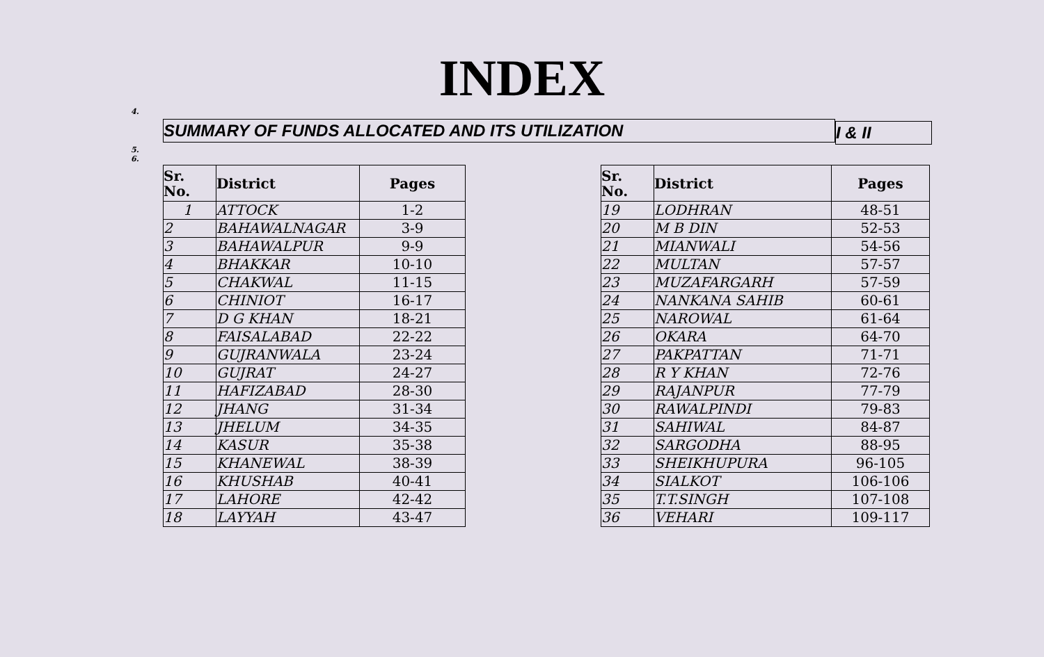INDEX
4.
SUMMARY OF FUNDS ALLOCATED AND ITS UTILIZATION
I & II
5.
6.
| Sr. No. | District | Pages |
| --- | --- | --- |
| 1 | ATTOCK | 1-2 |
| 2 | BAHAWALNAGAR | 3-9 |
| 3 | BAHAWALPUR | 9-9 |
| 4 | BHAKKAR | 10-10 |
| 5 | CHAKWAL | 11-15 |
| 6 | CHINIOT | 16-17 |
| 7 | D G KHAN | 18-21 |
| 8 | FAISALABAD | 22-22 |
| 9 | GUJRANWALA | 23-24 |
| 10 | GUJRAT | 24-27 |
| 11 | HAFIZABAD | 28-30 |
| 12 | JHANG | 31-34 |
| 13 | JHELUM | 34-35 |
| 14 | KASUR | 35-38 |
| 15 | KHANEWAL | 38-39 |
| 16 | KHUSHAB | 40-41 |
| 17 | LAHORE | 42-42 |
| 18 | LAYYAH | 43-47 |
| Sr. No. | District | Pages |
| --- | --- | --- |
| 19 | LODHRAN | 48-51 |
| 20 | M B DIN | 52-53 |
| 21 | MIANWALI | 54-56 |
| 22 | MULTAN | 57-57 |
| 23 | MUZAFARGARH | 57-59 |
| 24 | NANKANA SAHIB | 60-61 |
| 25 | NAROWAL | 61-64 |
| 26 | OKARA | 64-70 |
| 27 | PAKPATTAN | 71-71 |
| 28 | R Y KHAN | 72-76 |
| 29 | RAJANPUR | 77-79 |
| 30 | RAWALPINDI | 79-83 |
| 31 | SAHIWAL | 84-87 |
| 32 | SARGODHA | 88-95 |
| 33 | SHEIKHUPURA | 96-105 |
| 34 | SIALKOT | 106-106 |
| 35 | T.T.SINGH | 107-108 |
| 36 | VEHARI | 109-117 |